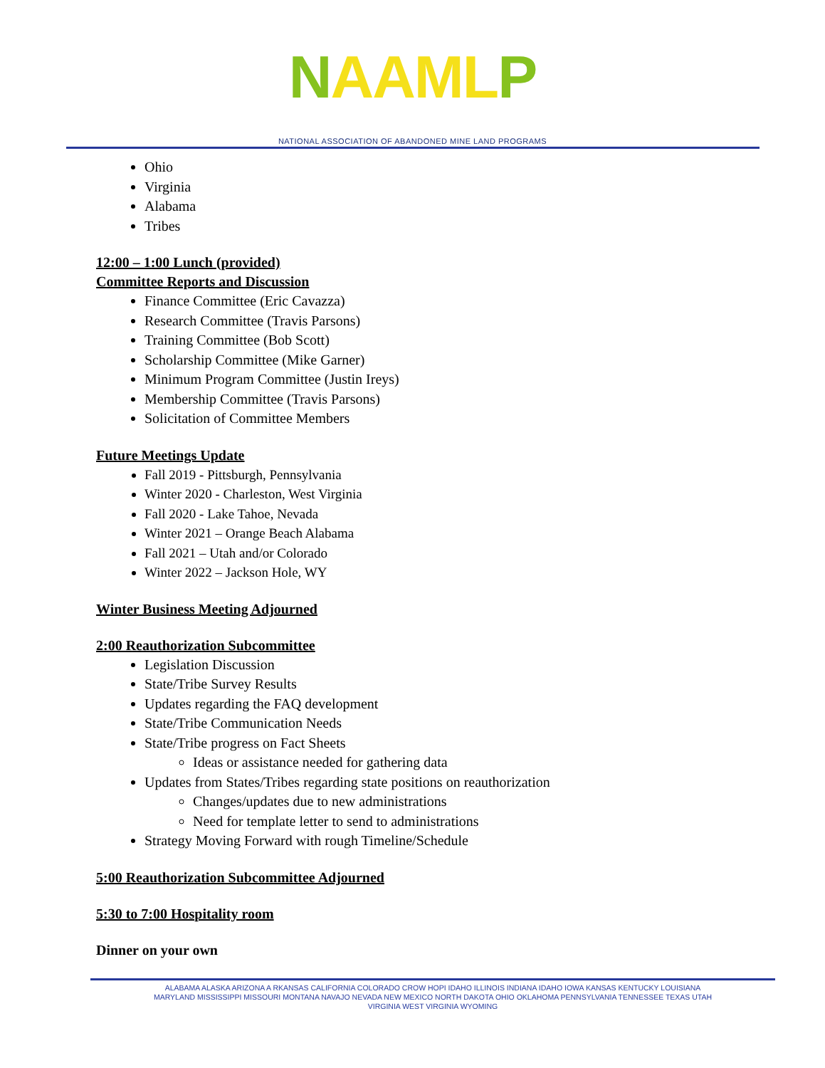NAAM LP
NATIONAL ASSOCIATION OF ABANDONED MINE LAND PROGRAMS
Ohio
Virginia
Alabama
Tribes
12:00 – 1:00 Lunch (provided)
Committee Reports and Discussion
Finance Committee (Eric Cavazza)
Research Committee (Travis Parsons)
Training Committee (Bob Scott)
Scholarship Committee (Mike Garner)
Minimum Program Committee (Justin Ireys)
Membership Committee (Travis Parsons)
Solicitation of Committee Members
Future Meetings Update
Fall 2019 - Pittsburgh, Pennsylvania
Winter 2020 - Charleston, West Virginia
Fall 2020 - Lake Tahoe, Nevada
Winter 2021 – Orange Beach Alabama
Fall 2021 – Utah and/or Colorado
Winter 2022 – Jackson Hole, WY
Winter Business Meeting Adjourned
2:00 Reauthorization Subcommittee
Legislation Discussion
State/Tribe Survey Results
Updates regarding the FAQ development
State/Tribe Communication Needs
State/Tribe progress on Fact Sheets
Ideas or assistance needed for gathering data
Updates from States/Tribes regarding state positions on reauthorization
Changes/updates due to new administrations
Need for template letter to send to administrations
Strategy Moving Forward with rough Timeline/Schedule
5:00 Reauthorization Subcommittee Adjourned
5:30 to 7:00 Hospitality room
Dinner on your own
ALABAMA ALASKA ARIZONA A RKANSAS CALIFORNIA COLORADO CROW HOPI IDAHO ILLINOIS INDIANA IDAHO IOWA KANSAS KENTUCKY LOUISIANA
MARYLAND MISSISSIPPI MISSOURI MONTANA NAVAJO NEVADA NEW MEXICO NORTH DAKOTA OHIO OKLAHOMA PENNSYLVANIA TENNESSEE TEXAS UTAH
VIRGINIA WEST VIRGINIA WYOMING